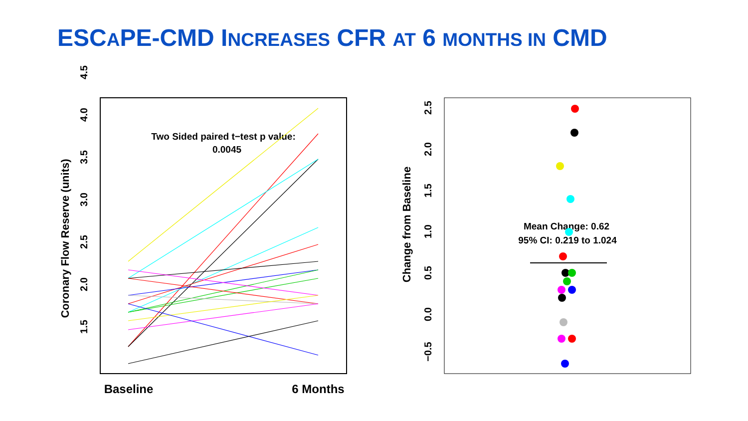ESCAPE-CMD INCREASES CFR AT 6 MONTHS IN CMD
1.5
2.0
2.5
3.0
3.5
4.0
4.5
Coronary Flow Reserve (units)
Baseline
6 Months
Two Sided paired t−test p value:
0.0045
−0.5
0.0
0.5
1.0
1.5
2.0
2.5
Change from Baseline
Mean Change: 0.62
95% CI: 0.219 to 1.024